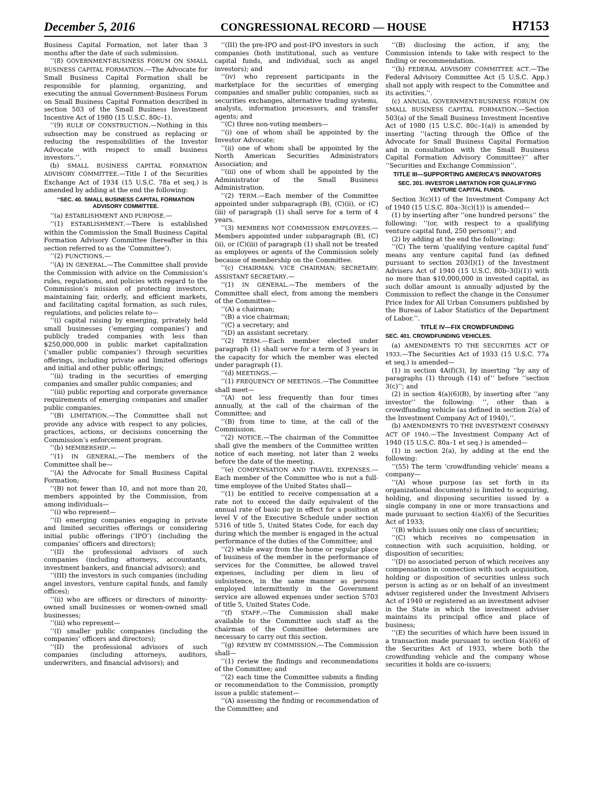December 5, 2016 CONGRESSIONAL RECORD — HOUSE H7153
Business Capital Formation, not later than 3 months after the date of such submission.
‘‘(8) GOVERNMENT-BUSINESS FORUM ON SMALL BUSINESS CAPITAL FORMATION.—The Advocate for Small Business Capital Formation shall be responsible for planning, organizing, and executing the annual Government-Business Forum on Small Business Capital Formation described in section 503 of the Small Business Investment Incentive Act of 1980 (15 U.S.C. 80c–1).
‘‘(9) RULE OF CONSTRUCTION.—Nothing in this subsection may be construed as replacing or reducing the responsibilities of the Investor Advocate with respect to small business investors.’’.
(b) SMALL BUSINESS CAPITAL FORMATION ADVISORY COMMITTEE.—Title I of the Securities Exchange Act of 1934 (15 U.S.C. 78a et seq.) is amended by adding at the end the following:
‘‘SEC. 40. SMALL BUSINESS CAPITAL FORMATION ADVISORY COMMITTEE.
‘‘(a) ESTABLISHMENT AND PURPOSE.—
‘‘(1) ESTABLISHMENT.—There is established within the Commission the Small Business Capital Formation Advisory Committee (hereafter in this section referred to as the ‘Committee’).
‘‘(2) FUNCTIONS.—
‘‘(A) IN GENERAL.—The Committee shall provide the Commission with advice on the Commission’s rules, regulations, and policies with regard to the Commission’s mission of protecting investors, maintaining fair, orderly, and efficient markets, and facilitating capital formation, as such rules, regulations, and policies relate to—
‘‘(i) capital raising by emerging, privately held small businesses (‘emerging companies’) and publicly traded companies with less than $250,000,000 in public market capitalization (‘smaller public companies’) through securities offerings, including private and limited offerings and initial and other public offerings;
‘‘(ii) trading in the securities of emerging companies and smaller public companies; and
‘‘(iii) public reporting and corporate governance requirements of emerging companies and smaller public companies.
‘‘(B) LIMITATION.—The Committee shall not provide any advice with respect to any policies, practices, actions, or decisions concerning the Commission’s enforcement program.
‘‘(b) MEMBERSHIP.—
‘‘(1) IN GENERAL.—The members of the Committee shall be—
‘‘(A) the Advocate for Small Business Capital Formation;
‘‘(B) not fewer than 10, and not more than 20, members appointed by the Commission, from among individuals—
‘‘(i) who represent—
‘‘(I) emerging companies engaging in private and limited securities offerings or considering initial public offerings (‘IPO’) (including the companies’ officers and directors);
‘‘(II) the professional advisors of such companies (including attorneys, accountants, investment bankers, and financial advisors); and
‘‘(III) the investors in such companies (including angel investors, venture capital funds, and family offices);
‘‘(ii) who are officers or directors of minority-owned small businesses or women-owned small businesses;
‘‘(iii) who represent—
‘‘(I) smaller public companies (including the companies’ officers and directors);
‘‘(II) the professional advisors of such companies (including attorneys, auditors, underwriters, and financial advisors); and
‘‘(III) the pre-IPO and post-IPO investors in such companies (both institutional, such as venture capital funds, and individual, such as angel investors); and
‘‘(iv) who represent participants in the marketplace for the securities of emerging companies and smaller public companies, such as securities exchanges, alternative trading systems, analysts, information processors, and transfer agents; and
‘‘(C) three non-voting members—
‘‘(i) one of whom shall be appointed by the Investor Advocate;
‘‘(ii) one of whom shall be appointed by the North American Securities Administrators Association; and
‘‘(iii) one of whom shall be appointed by the Administrator of the Small Business Administration.
‘‘(2) TERM.—Each member of the Committee appointed under subparagraph (B), (C)(ii), or (C)(iii) of paragraph (1) shall serve for a term of 4 years.
‘‘(3) MEMBERS NOT COMMISSION EMPLOYEES.—Members appointed under subparagraph (B), (C)(ii), or (C)(iii) of paragraph (1) shall not be treated as employees or agents of the Commission solely because of membership on the Committee.
‘‘(c) CHAIRMAN; VICE CHAIRMAN; SECRETARY; ASSISTANT SECRETARY.—
‘‘(1) IN GENERAL.—The members of the Committee shall elect, from among the members of the Committee—
‘‘(A) a chairman;
‘‘(B) a vice chairman;
‘‘(C) a secretary; and
‘‘(D) an assistant secretary.
‘‘(2) TERM.—Each member elected under paragraph (1) shall serve for a term of 3 years in the capacity for which the member was elected under paragraph (1).
‘‘(d) MEETINGS.—
‘‘(1) FREQUENCY OF MEETINGS.—The Committee shall meet—
‘‘(A) not less frequently than four times annually, at the call of the chairman of the Committee; and
‘‘(B) from time to time, at the call of the Commission.
‘‘(2) NOTICE.—The chairman of the Committee shall give the members of the Committee written notice of each meeting, not later than 2 weeks before the date of the meeting.
‘‘(e) COMPENSATION AND TRAVEL EXPENSES.—Each member of the Committee who is not a full-time employee of the United States shall—
‘‘(1) be entitled to receive compensation at a rate not to exceed the daily equivalent of the annual rate of basic pay in effect for a position at level V of the Executive Schedule under section 5316 of title 5, United States Code, for each day during which the member is engaged in the actual performance of the duties of the Committee; and
‘‘(2) while away from the home or regular place of business of the member in the performance of services for the Committee, be allowed travel expenses, including per diem in lieu of subsistence, in the same manner as persons employed intermittently in the Government service are allowed expenses under section 5703 of title 5, United States Code.
‘‘(f) STAFF.—The Commission shall make available to the Committee such staff as the chairman of the Committee determines are necessary to carry out this section.
‘‘(g) REVIEW BY COMMISSION.—The Commission shall—
‘‘(1) review the findings and recommendations of the Committee; and
‘‘(2) each time the Committee submits a finding or recommendation to the Commission, promptly issue a public statement—
‘‘(A) assessing the finding or recommendation of the Committee; and
‘‘(B) disclosing the action, if any, the Commission intends to take with respect to the finding or recommendation.
‘‘(h) FEDERAL ADVISORY COMMITTEE ACT.—The Federal Advisory Committee Act (5 U.S.C. App.) shall not apply with respect to the Committee and its activities.’’.
(c) ANNUAL GOVERNMENT-BUSINESS FORUM ON SMALL BUSINESS CAPITAL FORMATION.—Section 503(a) of the Small Business Investment Incentive Act of 1980 (15 U.S.C. 80c–1(a)) is amended by inserting ‘‘(acting through the Office of the Advocate for Small Business Capital Formation and in consultation with the Small Business Capital Formation Advisory Committee)’’ after ‘‘Securities and Exchange Commission’’.
TITLE III—SUPPORTING AMERICA’S INNOVATORS
SEC. 301. INVESTOR LIMITATION FOR QUALIFYING VENTURE CAPITAL FUNDS.
Section 3(c)(1) of the Investment Company Act of 1940 (15 U.S.C. 80a–3(c)(1)) is amended—
(1) by inserting after ‘‘one hundred persons’’ the following: ‘‘(or, with respect to a qualifying venture capital fund, 250 persons)’’; and
(2) by adding at the end the following:
‘‘(C) The term ‘qualifying venture capital fund’ means any venture capital fund (as defined pursuant to section 203(l)(1) of the Investment Advisers Act of 1940 (15 U.S.C. 80b–3(l)(1)) with no more than $10,000,000 in invested capital, as such dollar amount is annually adjusted by the Commission to reflect the change in the Consumer Price Index for All Urban Consumers published by the Bureau of Labor Statistics of the Department of Labor.’’.
TITLE IV—FIX CROWDFUNDING
SEC. 401. CROWDFUNDING VEHICLES.
(a) AMENDMENTS TO THE SECURITIES ACT OF 1933.—The Securities Act of 1933 (15 U.S.C. 77a et seq.) is amended—
(1) in section 4A(f)(3), by inserting ‘‘by any of paragraphs (1) through (14) of’’ before ‘‘section 3(c)’’; and
(2) in section 4(a)(6)(B), by inserting after ‘‘any investor’’ the following: ‘‘, other than a crowdfunding vehicle (as defined in section 2(a) of the Investment Company Act of 1940),’’.
(b) AMENDMENTS TO THE INVESTMENT COMPANY ACT OF 1940.—The Investment Company Act of 1940 (15 U.S.C. 80a–1 et seq.) is amended—
(1) in section 2(a), by adding at the end the following:
‘‘(55) The term ‘crowdfunding vehicle’ means a company—
‘‘(A) whose purpose (as set forth in its organizational documents) is limited to acquiring, holding, and disposing securities issued by a single company in one or more transactions and made pursuant to section 4(a)(6) of the Securities Act of 1933;
‘‘(B) which issues only one class of securities;
‘‘(C) which receives no compensation in connection with such acquisition, holding, or disposition of securities;
‘‘(D) no associated person of which receives any compensation in connection with such acquisition, holding or disposition of securities unless such person is acting as or on behalf of an investment adviser registered under the Investment Advisers Act of 1940 or registered as an investment adviser in the State in which the investment adviser maintains its principal office and place of business;
‘‘(E) the securities of which have been issued in a transaction made pursuant to section 4(a)(6) of the Securities Act of 1933, where both the crowdfunding vehicle and the company whose securities it holds are co-issuers;